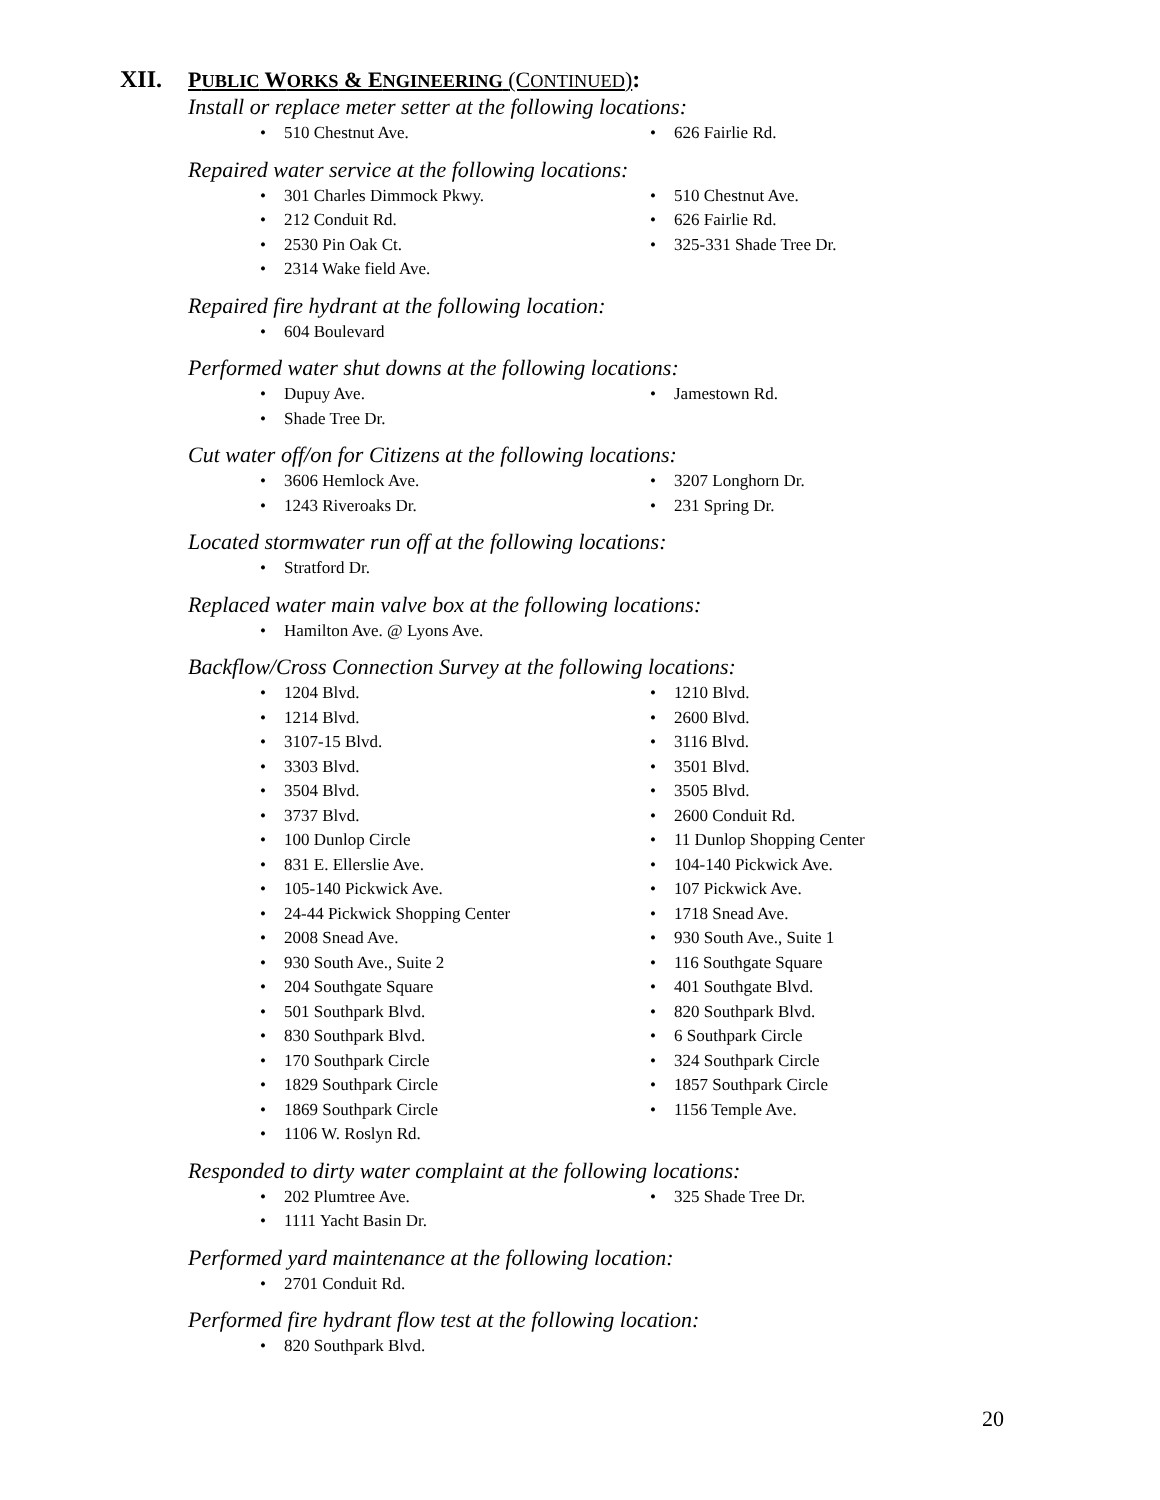XII. PUBLIC WORKS & ENGINEERING (CONTINUED):
Install or replace meter setter at the following locations:
510 Chestnut Ave. 626 Fairlie Rd.
Repaired water service at the following locations:
301 Charles Dimmock Pkwy.
212 Conduit Rd.
2530 Pin Oak Ct.
2314 Wake field Ave.
510 Chestnut Ave.
626 Fairlie Rd.
325-331 Shade Tree Dr.
Repaired fire hydrant at the following location:
604 Boulevard
Performed water shut downs at the following locations:
Dupuy Ave.
Shade Tree Dr.
Jamestown Rd.
Cut water off/on for Citizens at the following locations:
3606 Hemlock Ave.
1243 Riveroaks Dr.
3207 Longhorn Dr.
231 Spring Dr.
Located stormwater run off at the following locations:
Stratford Dr.
Replaced water main valve box at the following locations:
Hamilton Ave. @ Lyons Ave.
Backflow/Cross Connection Survey at the following locations:
1204 Blvd.
1214 Blvd.
3107-15 Blvd.
3303 Blvd.
3504 Blvd.
3737 Blvd.
100 Dunlop Circle
831 E. Ellerslie Ave.
105-140 Pickwick Ave.
24-44 Pickwick Shopping Center
2008 Snead Ave.
930 South Ave., Suite 2
204 Southgate Square
501 Southpark Blvd.
830 Southpark Blvd.
170 Southpark Circle
1829 Southpark Circle
1869 Southpark Circle
1106 W. Roslyn Rd.
1210 Blvd.
2600 Blvd.
3116 Blvd.
3501 Blvd.
3505 Blvd.
2600 Conduit Rd.
11 Dunlop Shopping Center
104-140 Pickwick Ave.
107 Pickwick Ave.
1718 Snead Ave.
930 South Ave., Suite 1
116 Southgate Square
401 Southgate Blvd.
820 Southpark Blvd.
6 Southpark Circle
324 Southpark Circle
1857 Southpark Circle
1156 Temple Ave.
Responded to dirty water complaint at the following locations:
202 Plumtree Ave.
1111 Yacht Basin Dr.
325 Shade Tree Dr.
Performed yard maintenance at the following location:
2701 Conduit Rd.
Performed fire hydrant flow test at the following location:
820 Southpark Blvd.
20